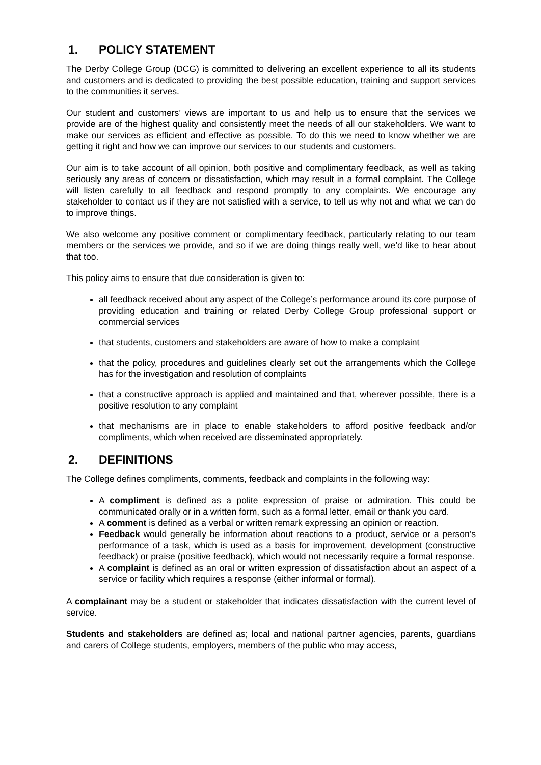1. POLICY STATEMENT
The Derby College Group (DCG) is committed to delivering an excellent experience to all its students and customers and is dedicated to providing the best possible education, training and support services to the communities it serves.
Our student and customers’ views are important to us and help us to ensure that the services we provide are of the highest quality and consistently meet the needs of all our stakeholders. We want to make our services as efficient and effective as possible. To do this we need to know whether we are getting it right and how we can improve our services to our students and customers.
Our aim is to take account of all opinion, both positive and complimentary feedback, as well as taking seriously any areas of concern or dissatisfaction, which may result in a formal complaint. The College will listen carefully to all feedback and respond promptly to any complaints. We encourage any stakeholder to contact us if they are not satisfied with a service, to tell us why not and what we can do to improve things.
We also welcome any positive comment or complimentary feedback, particularly relating to our team members or the services we provide, and so if we are doing things really well, we’d like to hear about that too.
This policy aims to ensure that due consideration is given to:
all feedback received about any aspect of the College’s performance around its core purpose of providing education and training or related Derby College Group professional support or commercial services
that students, customers and stakeholders are aware of how to make a complaint
that the policy, procedures and guidelines clearly set out the arrangements which the College has for the investigation and resolution of complaints
that a constructive approach is applied and maintained and that, wherever possible, there is a positive resolution to any complaint
that mechanisms are in place to enable stakeholders to afford positive feedback and/or compliments, which when received are disseminated appropriately.
2. DEFINITIONS
The College defines compliments, comments, feedback and complaints in the following way:
A compliment is defined as a polite expression of praise or admiration. This could be communicated orally or in a written form, such as a formal letter, email or thank you card.
A comment is defined as a verbal or written remark expressing an opinion or reaction.
Feedback would generally be information about reactions to a product, service or a person’s performance of a task, which is used as a basis for improvement, development (constructive feedback) or praise (positive feedback), which would not necessarily require a formal response.
A complaint is defined as an oral or written expression of dissatisfaction about an aspect of a service or facility which requires a response (either informal or formal).
A complainant may be a student or stakeholder that indicates dissatisfaction with the current level of service.
Students and stakeholders are defined as; local and national partner agencies, parents, guardians and carers of College students, employers, members of the public who may access,